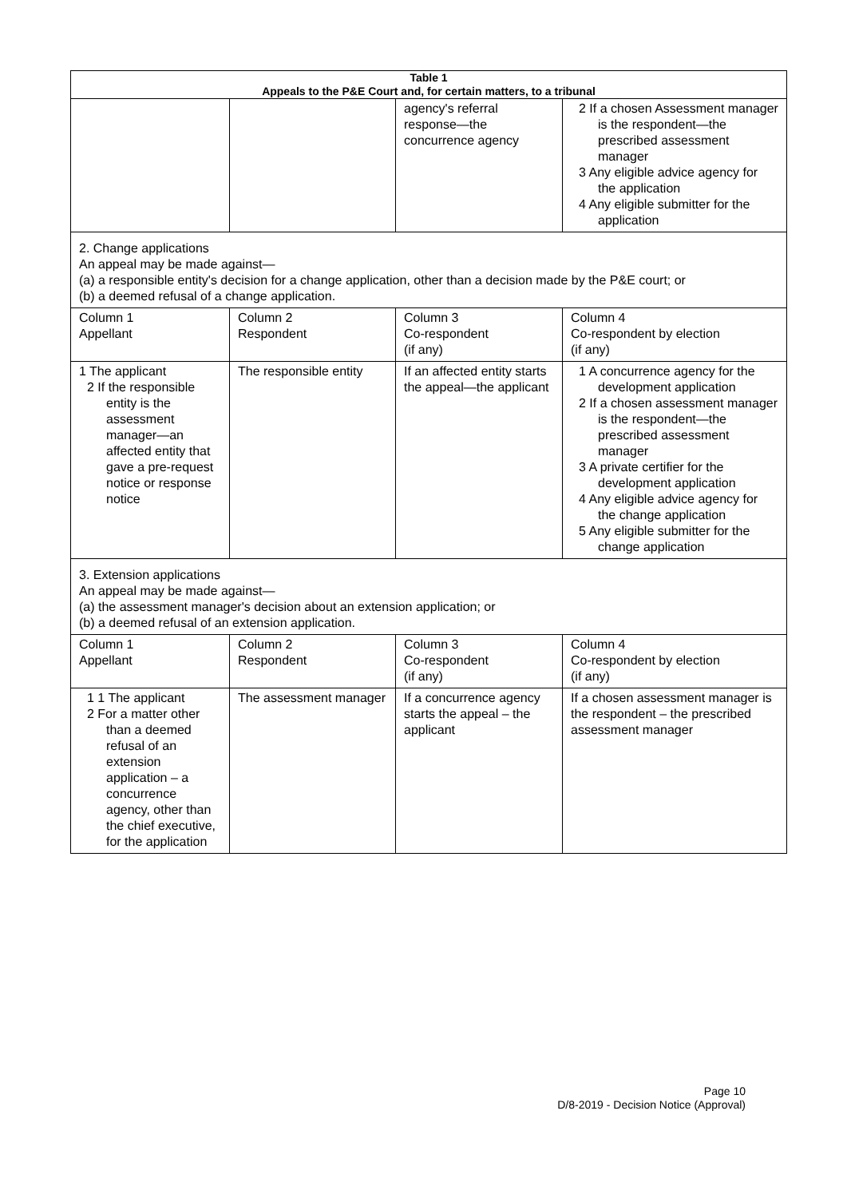| Table 1 Appeals to the P&E Court and, for certain matters, to a tribunal | | | |
| --- | --- | --- | --- |
| | | agency's referral response—the concurrence agency | 2 If a chosen Assessment manager is the respondent—the prescribed assessment manager 3 Any eligible advice agency for the application 4 Any eligible submitter for the application |
| 2. Change applications An appeal may be made against— (a) a responsible entity's decision for a change application, other than a decision made by the P&E court; or (b) a deemed refusal of a change application. | | | |
| Column 1 Appellant | Column 2 Respondent | Column 3 Co-respondent (if any) | Column 4 Co-respondent by election (if any) |
| 1 The applicant 2 If the responsible entity is the assessment manager—an affected entity that gave a pre-request notice or response notice | The responsible entity | If an affected entity starts the appeal—the applicant | 1 A concurrence agency for the development application 2 If a chosen assessment manager is the respondent—the prescribed assessment manager 3 A private certifier for the development application 4 Any eligible advice agency for the change application 5 Any eligible submitter for the change application |
| 3. Extension applications An appeal may be made against— (a) the assessment manager's decision about an extension application; or (b) a deemed refusal of an extension application. | | | |
| Column 1 Appellant | Column 2 Respondent | Column 3 Co-respondent (if any) | Column 4 Co-respondent by election (if any) |
| 1 1 The applicant 2 For a matter other than a deemed refusal of an extension application – a concurrence agency, other than the chief executive, for the application | The assessment manager | If a concurrence agency starts the appeal – the applicant | If a chosen assessment manager is the respondent – the prescribed assessment manager |
Page 10
D/8-2019 - Decision Notice (Approval)